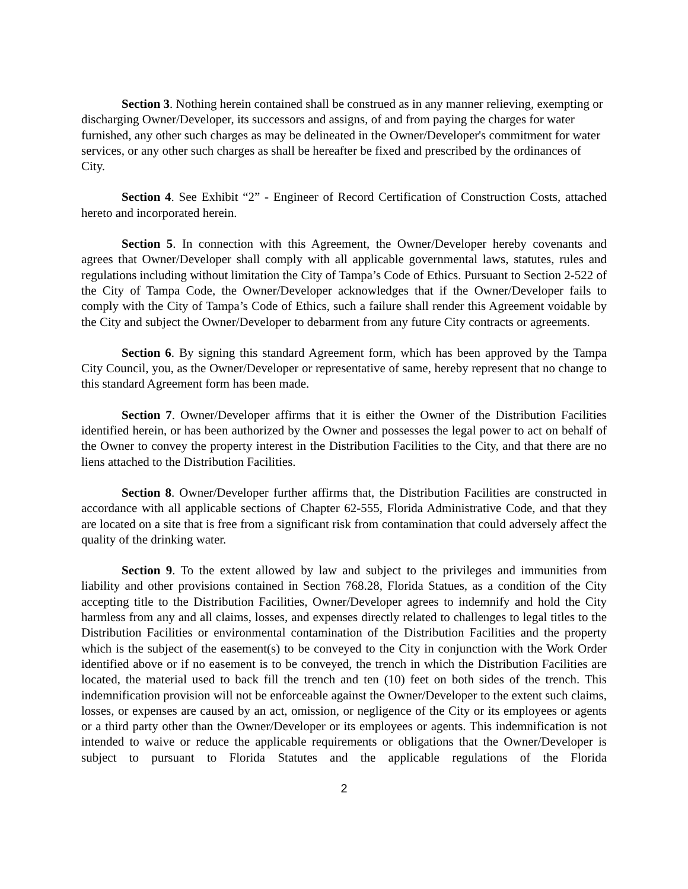Section 3. Nothing herein contained shall be construed as in any manner relieving, exempting or discharging Owner/Developer, its successors and assigns, of and from paying the charges for water furnished, any other such charges as may be delineated in the Owner/Developer's commitment for water services, or any other such charges as shall be hereafter be fixed and prescribed by the ordinances of City.
Section 4. See Exhibit “2” - Engineer of Record Certification of Construction Costs, attached hereto and incorporated herein.
Section 5. In connection with this Agreement, the Owner/Developer hereby covenants and agrees that Owner/Developer shall comply with all applicable governmental laws, statutes, rules and regulations including without limitation the City of Tampa’s Code of Ethics. Pursuant to Section 2-522 of the City of Tampa Code, the Owner/Developer acknowledges that if the Owner/Developer fails to comply with the City of Tampa’s Code of Ethics, such a failure shall render this Agreement voidable by the City and subject the Owner/Developer to debarment from any future City contracts or agreements.
Section 6. By signing this standard Agreement form, which has been approved by the Tampa City Council, you, as the Owner/Developer or representative of same, hereby represent that no change to this standard Agreement form has been made.
Section 7. Owner/Developer affirms that it is either the Owner of the Distribution Facilities identified herein, or has been authorized by the Owner and possesses the legal power to act on behalf of the Owner to convey the property interest in the Distribution Facilities to the City, and that there are no liens attached to the Distribution Facilities.
Section 8. Owner/Developer further affirms that, the Distribution Facilities are constructed in accordance with all applicable sections of Chapter 62-555, Florida Administrative Code, and that they are located on a site that is free from a significant risk from contamination that could adversely affect the quality of the drinking water.
Section 9. To the extent allowed by law and subject to the privileges and immunities from liability and other provisions contained in Section 768.28, Florida Statues, as a condition of the City accepting title to the Distribution Facilities, Owner/Developer agrees to indemnify and hold the City harmless from any and all claims, losses, and expenses directly related to challenges to legal titles to the Distribution Facilities or environmental contamination of the Distribution Facilities and the property which is the subject of the easement(s) to be conveyed to the City in conjunction with the Work Order identified above or if no easement is to be conveyed, the trench in which the Distribution Facilities are located, the material used to back fill the trench and ten (10) feet on both sides of the trench. This indemnification provision will not be enforceable against the Owner/Developer to the extent such claims, losses, or expenses are caused by an act, omission, or negligence of the City or its employees or agents or a third party other than the Owner/Developer or its employees or agents. This indemnification is not intended to waive or reduce the applicable requirements or obligations that the Owner/Developer is subject to pursuant to Florida Statutes and the applicable regulations of the Florida
2